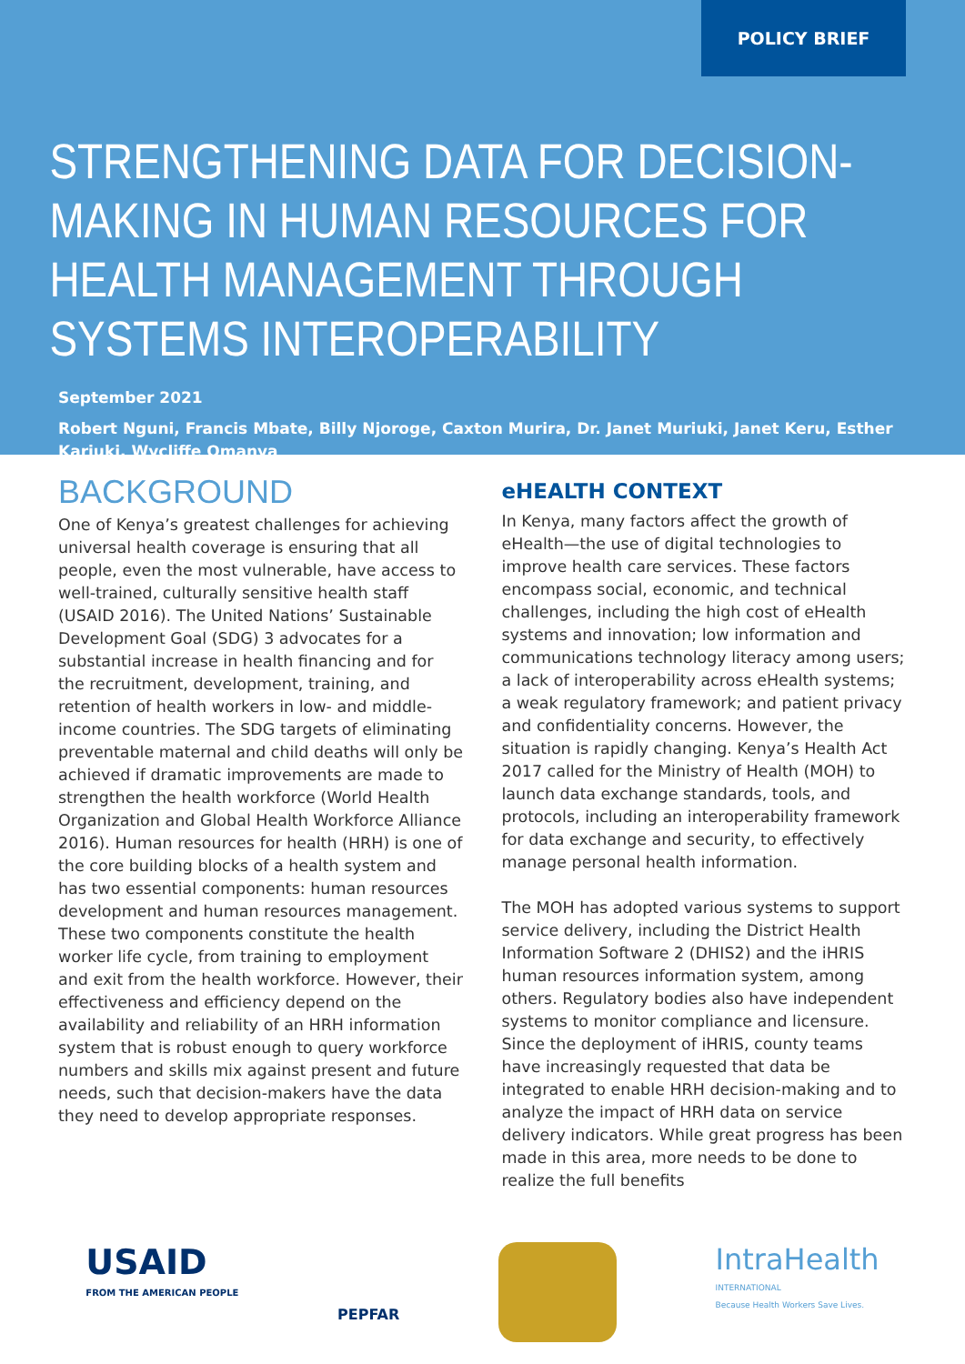POLICY BRIEF
STRENGTHENING DATA FOR DECISION-MAKING IN HUMAN RESOURCES FOR HEALTH MANAGEMENT THROUGH SYSTEMS INTEROPERABILITY
September 2021
Robert Nguni, Francis Mbate, Billy Njoroge, Caxton Murira, Dr. Janet Muriuki, Janet Keru, Esther Kariuki, Wycliffe Omanya
BACKGROUND
One of Kenya’s greatest challenges for achieving universal health coverage is ensuring that all people, even the most vulnerable, have access to well-trained, culturally sensitive health staff (USAID 2016). The United Nations’ Sustainable Development Goal (SDG) 3 advocates for a substantial increase in health financing and for the recruitment, development, training, and retention of health workers in low- and middle-income countries. The SDG targets of eliminating preventable maternal and child deaths will only be achieved if dramatic improvements are made to strengthen the health workforce (World Health Organization and Global Health Workforce Alliance 2016). Human resources for health (HRH) is one of the core building blocks of a health system and has two essential components: human resources development and human resources management. These two components constitute the health worker life cycle, from training to employment and exit from the health workforce. However, their effectiveness and efficiency depend on the availability and reliability of an HRH information system that is robust enough to query workforce numbers and skills mix against present and future needs, such that decision-makers have the data they need to develop appropriate responses.
eHEALTH CONTEXT
In Kenya, many factors affect the growth of eHealth—the use of digital technologies to improve health care services. These factors encompass social, economic, and technical challenges, including the high cost of eHealth systems and innovation; low information and communications technology literacy among users; a lack of interoperability across eHealth systems; a weak regulatory framework; and patient privacy and confidentiality concerns. However, the situation is rapidly changing. Kenya’s Health Act 2017 called for the Ministry of Health (MOH) to launch data exchange standards, tools, and protocols, including an interoperability framework for data exchange and security, to effectively manage personal health information.
The MOH has adopted various systems to support service delivery, including the District Health Information Software 2 (DHIS2) and the iHRIS human resources information system, among others. Regulatory bodies also have independent systems to monitor compliance and licensure. Since the deployment of iHRIS, county teams have increasingly requested that data be integrated to enable HRH decision-making and to analyze the impact of HRH data on service delivery indicators. While great progress has been made in this area, more needs to be done to realize the full benefits
USAID
FROM THE AMERICAN PEOPLE
PEPFAR
IntraHealth
INTERNATIONAL
Because Health Workers Save Lives.